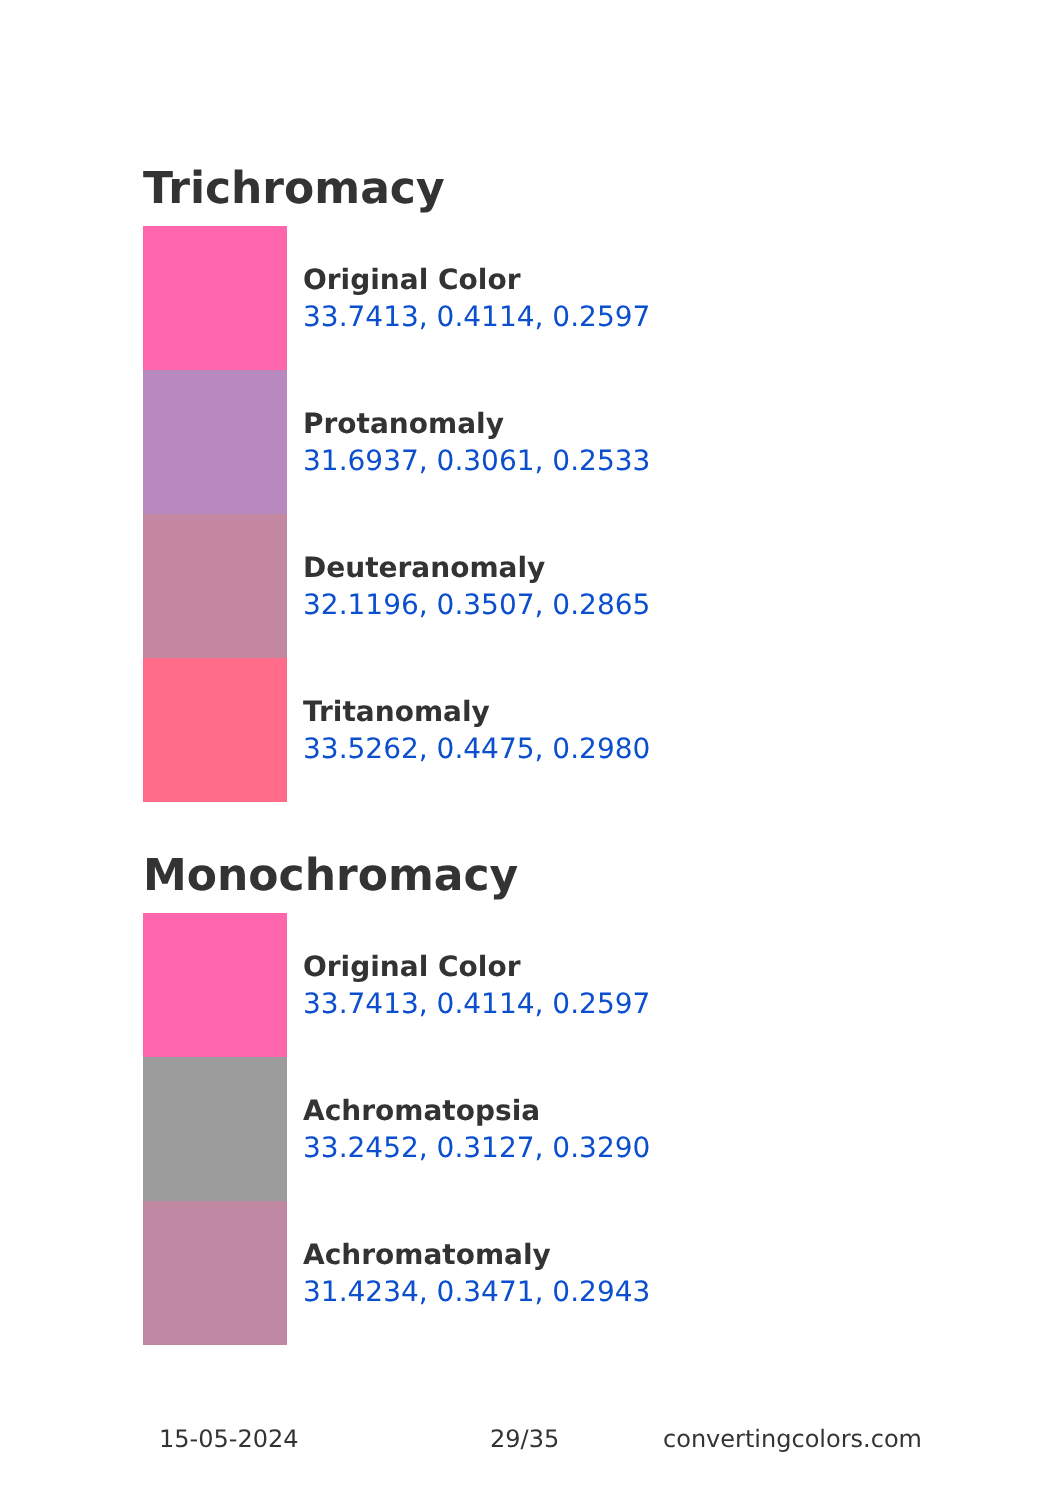Trichromacy
Original Color
33.7413, 0.4114, 0.2597
Protanomaly
31.6937, 0.3061, 0.2533
Deuteranomaly
32.1196, 0.3507, 0.2865
Tritanomaly
33.5262, 0.4475, 0.2980
Monochromacy
Original Color
33.7413, 0.4114, 0.2597
Achromatopsia
33.2452, 0.3127, 0.3290
Achromatomaly
31.4234, 0.3471, 0.2943
15-05-2024 29/35 convertingcolors.com